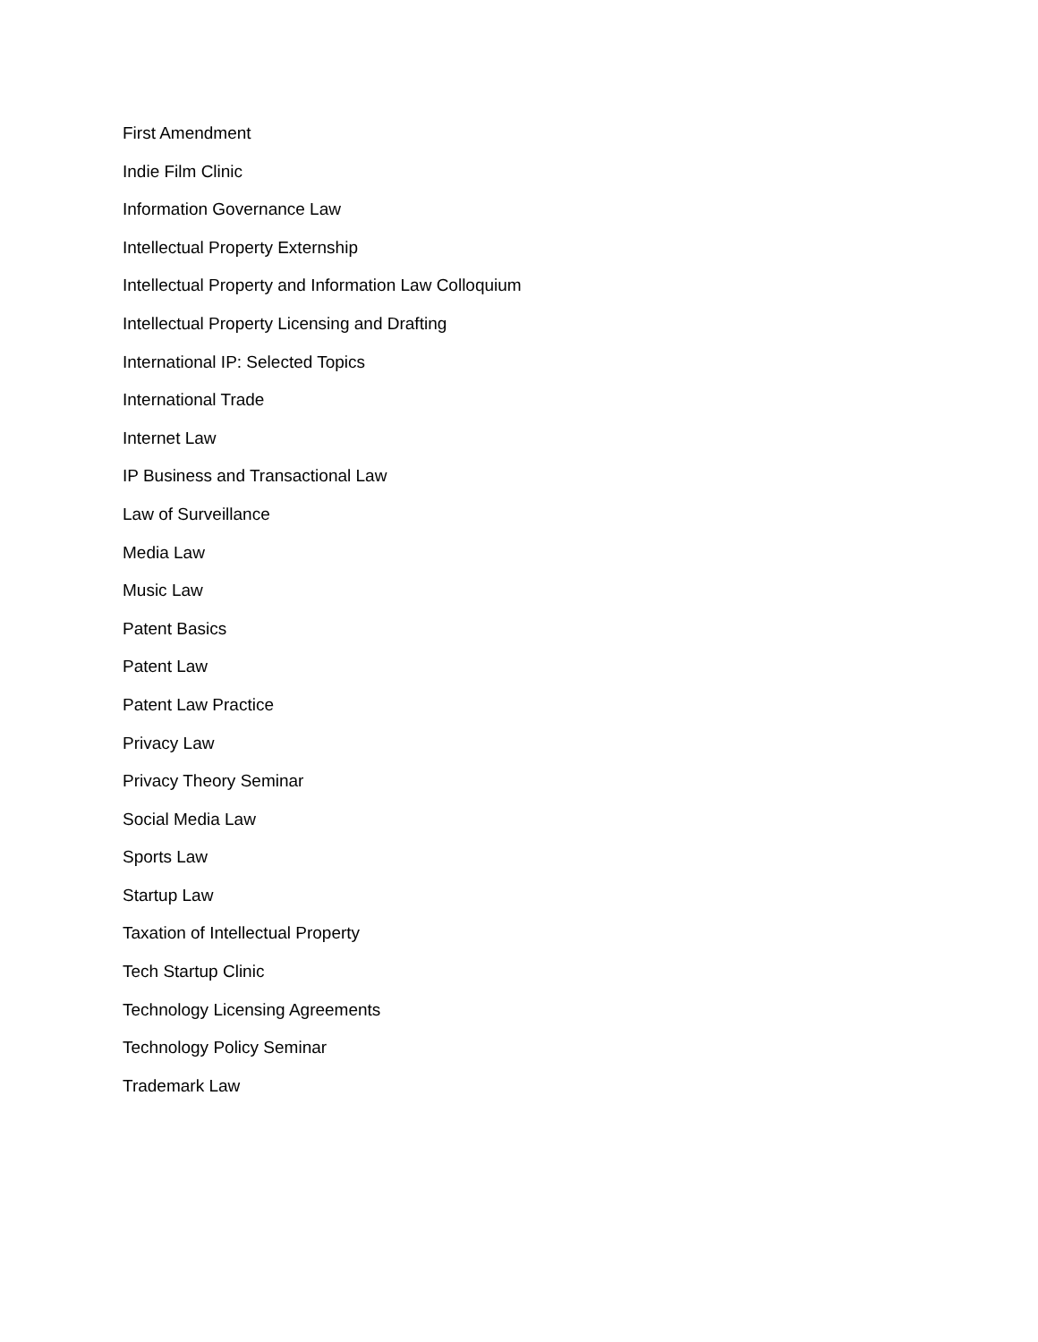First Amendment
Indie Film Clinic
Information Governance Law
Intellectual Property Externship
Intellectual Property and Information Law Colloquium
Intellectual Property Licensing and Drafting
International IP: Selected Topics
International Trade
Internet Law
IP Business and Transactional Law
Law of Surveillance
Media Law
Music Law
Patent Basics
Patent Law
Patent Law Practice
Privacy Law
Privacy Theory Seminar
Social Media Law
Sports Law
Startup Law
Taxation of Intellectual Property
Tech Startup Clinic
Technology Licensing Agreements
Technology Policy Seminar
Trademark Law